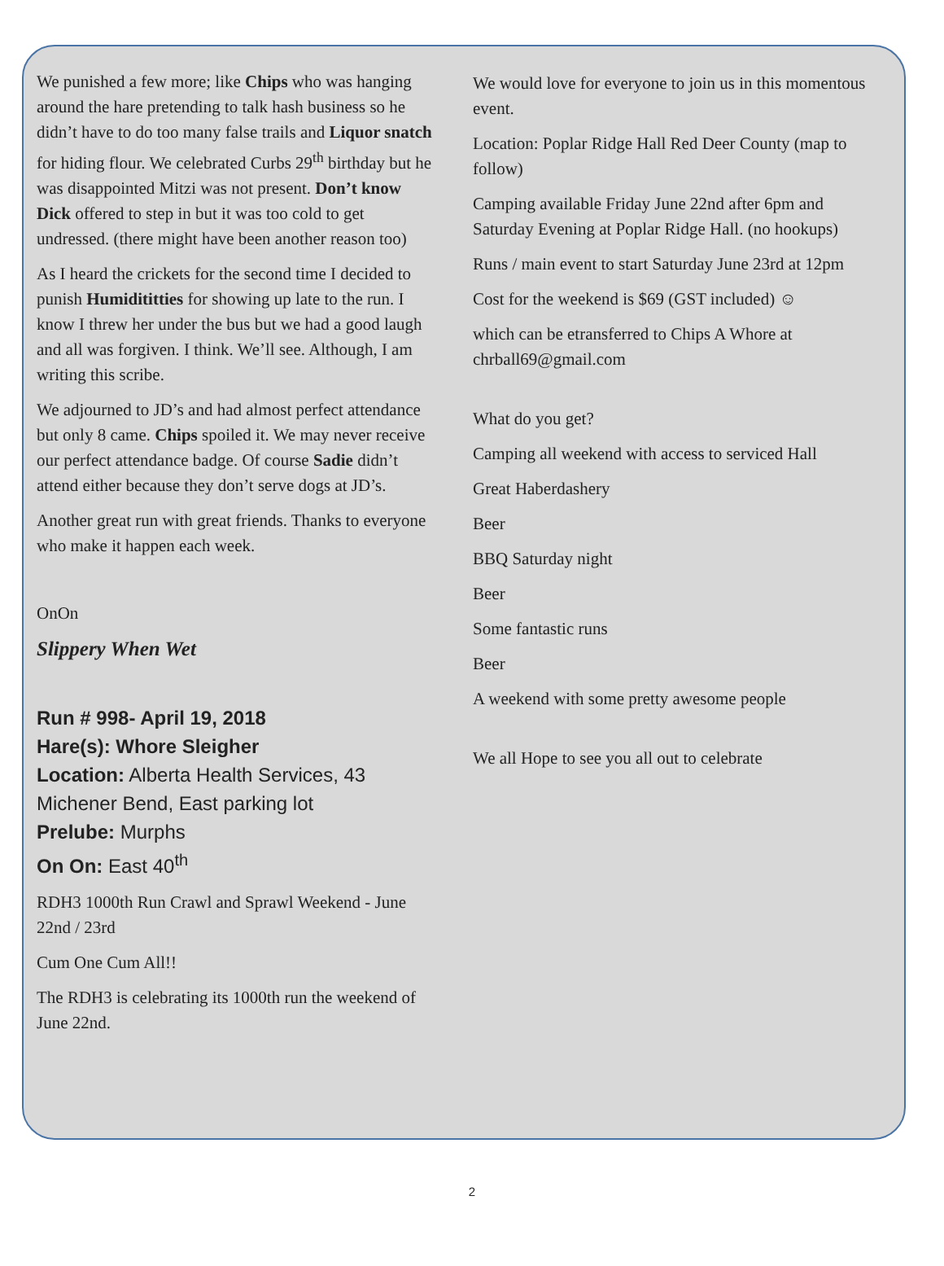We punished a few more; like Chips who was hanging around the hare pretending to talk hash business so he didn’t have to do too many false trails and Liquor snatch for hiding flour. We celebrated Curbs 29<sup>th</sup> birthday but he was disappointed Mitzi was not present. Don’t know Dick offered to step in but it was too cold to get undressed. (there might have been another reason too)
As I heard the crickets for the second time I decided to punish Humidititties for showing up late to the run. I know I threw her under the bus but we had a good laugh and all was forgiven. I think. We’ll see. Although, I am writing this scribe.
We adjourned to JD’s and had almost perfect attendance but only 8 came. Chips spoiled it. We may never receive our perfect attendance badge. Of course Sadie didn’t attend either because they don’t serve dogs at JD’s.
Another great run with great friends. Thanks to everyone who make it happen each week.
OnOn
Slippery When Wet
Run # 998- April 19, 2018
Hare(s): Whore Sleigher
Location: Alberta Health Services, 43 Michener Bend, East parking lot
Prelube: Murphs
On On: East 40<sup>th</sup>
RDH3 1000th Run Crawl and Sprawl Weekend - June 22nd / 23rd
Cum One Cum All!!
The RDH3 is celebrating its 1000th run the weekend of June 22nd.
We would love for everyone to join us in this momentous event.
Location: Poplar Ridge Hall Red Deer County (map to follow)
Camping available Friday June 22nd after 6pm and Saturday Evening at Poplar Ridge Hall. (no hookups)
Runs / main event to start Saturday June 23rd at 12pm
Cost for the weekend is $69 (GST included) ☺
which can be etransferred to Chips A Whore at chrball69@gmail.com
What do you get?
Camping all weekend with access to serviced Hall
Great Haberdashery
Beer
BBQ Saturday night
Beer
Some fantastic runs
Beer
A weekend with some pretty awesome people
We all Hope to see you all out to celebrate
2